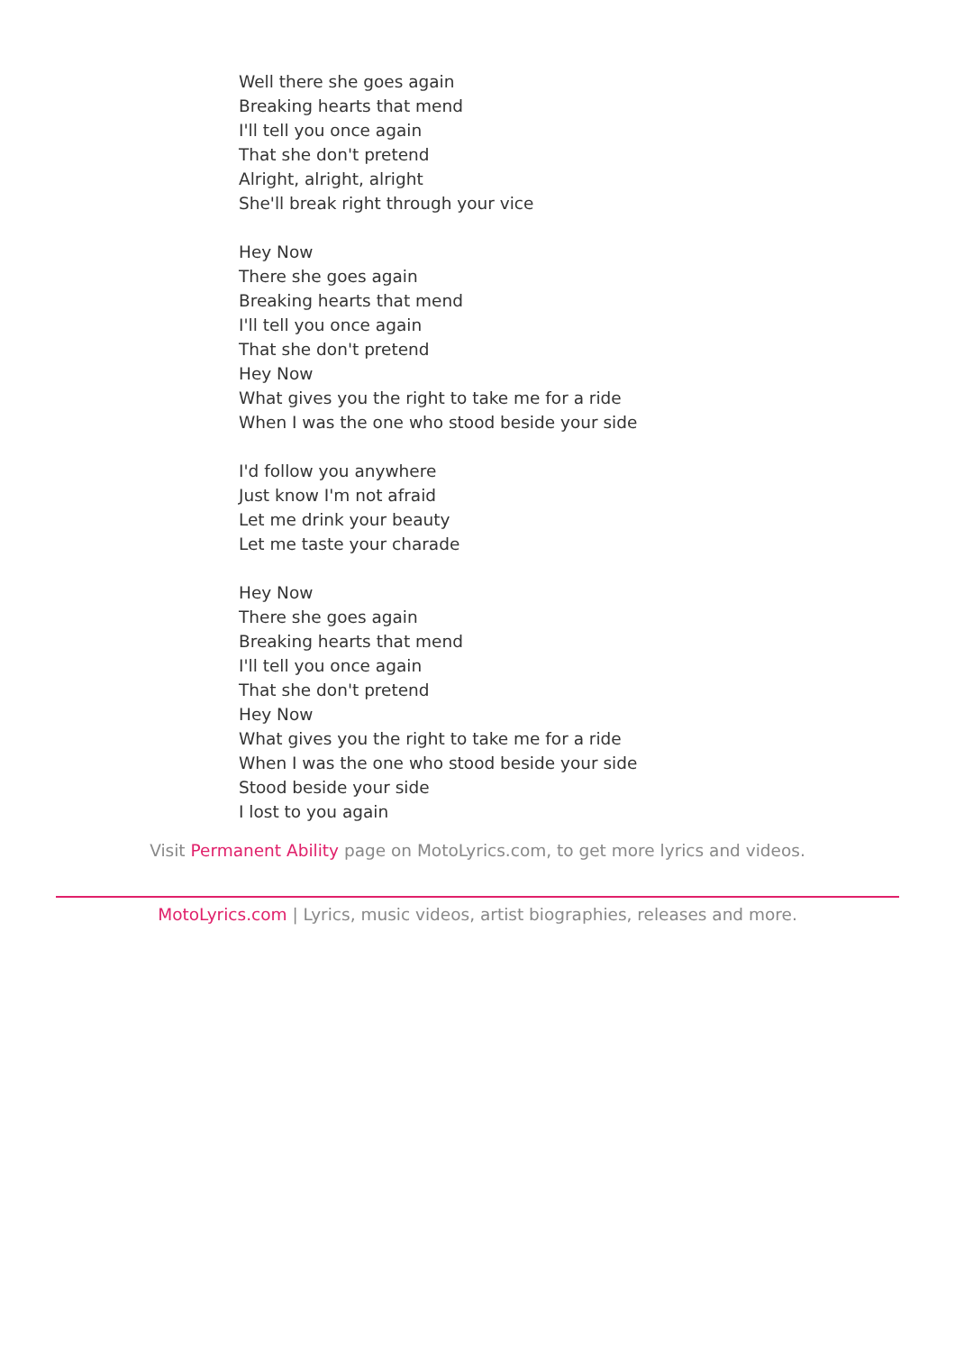Well there she goes again
Breaking hearts that mend
I'll tell you once again
That she don't pretend
Alright, alright, alright
She'll break right through your vice
Hey Now
There she goes again
Breaking hearts that mend
I'll tell you once again
That she don't pretend
Hey Now
What gives you the right to take me for a ride
When I was the one who stood beside your side
I'd follow you anywhere
Just know I'm not afraid
Let me drink your beauty
Let me taste your charade
Hey Now
There she goes again
Breaking hearts that mend
I'll tell you once again
That she don't pretend
Hey Now
What gives you the right to take me for a ride
When I was the one who stood beside your side
Stood beside your side
I lost to you again
Visit Permanent Ability page on MotoLyrics.com, to get more lyrics and videos.
MotoLyrics.com | Lyrics, music videos, artist biographies, releases and more.